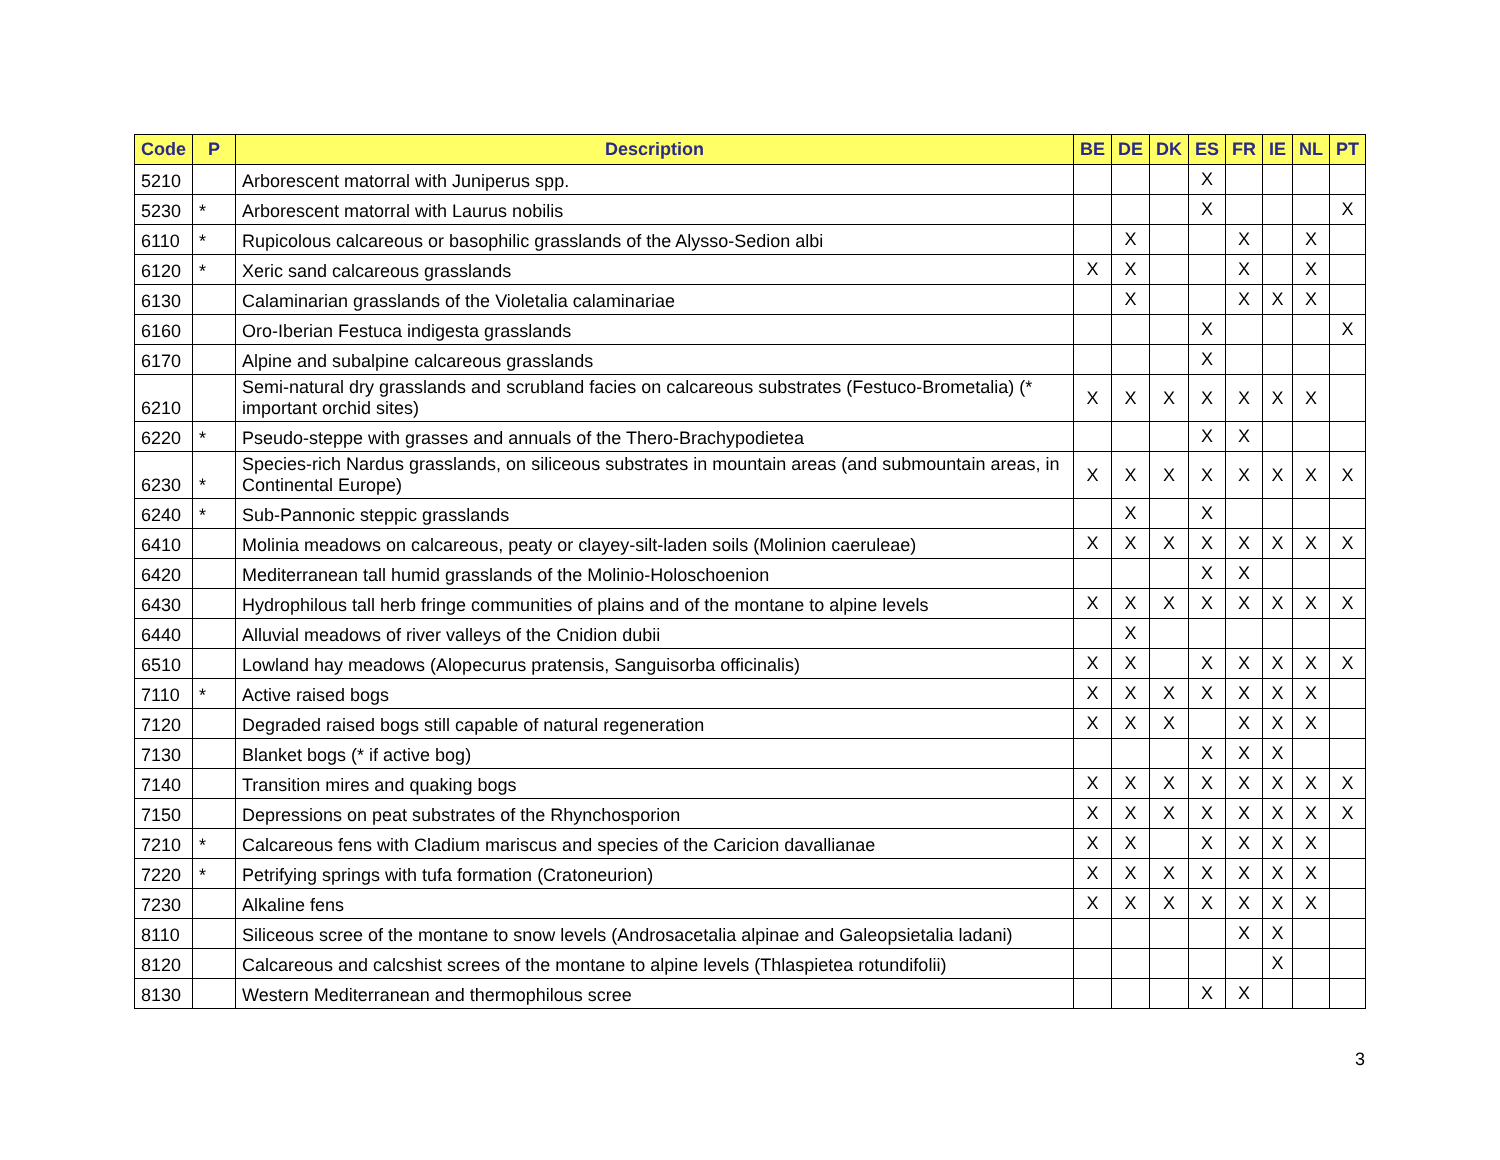| Code | P | Description | BE | DE | DK | ES | FR | IE | NL | PT |
| --- | --- | --- | --- | --- | --- | --- | --- | --- | --- | --- |
| 5210 | | Arborescent matorral with Juniperus spp. | | | | X | | | | |
| 5230 | * | Arborescent matorral with Laurus nobilis | | | | X | | | | X |
| 6110 | * | Rupicolous calcareous or basophilic grasslands of the Alysso-Sedion albi | | X | | | X | | X | |
| 6120 | * | Xeric sand calcareous grasslands | X | X | | | X | | X | |
| 6130 | | Calaminarian grasslands of the Violetalia calaminariae | | X | | | X | X | X | |
| 6160 | | Oro-Iberian Festuca indigesta grasslands | | | | X | | | | X |
| 6170 | | Alpine and subalpine calcareous grasslands | | | | X | | | | |
| 6210 | | Semi-natural dry grasslands and scrubland facies on calcareous substrates (Festuco-Brometalia) (* important orchid sites) | X | X | X | X | X | X | X | |
| 6220 | * | Pseudo-steppe with grasses and annuals of the Thero-Brachypodietea | | | | X | X | | | |
| 6230 | * | Species-rich Nardus grasslands, on siliceous substrates in mountain areas (and submountain areas, in Continental Europe) | X | X | X | X | X | X | X | X |
| 6240 | * | Sub-Pannonic steppic grasslands | | X | | X | | | | |
| 6410 | | Molinia meadows on calcareous, peaty or clayey-silt-laden soils (Molinion caeruleae) | X | X | X | X | X | X | X | X |
| 6420 | | Mediterranean tall humid grasslands of the Molinio-Holoschoenion | | | | X | X | | | |
| 6430 | | Hydrophilous tall herb fringe communities of plains and of the montane to alpine levels | X | X | X | X | X | X | X | X |
| 6440 | | Alluvial meadows of river valleys of the Cnidion dubii | | X | | | | | | |
| 6510 | | Lowland hay meadows (Alopecurus pratensis, Sanguisorba officinalis) | X | X | | X | X | X | X | X |
| 7110 | * | Active raised bogs | X | X | X | X | X | X | X | |
| 7120 | | Degraded raised bogs still capable of natural regeneration | X | X | X | | X | X | X | |
| 7130 | | Blanket bogs (* if active bog) | | | | X | X | X | | |
| 7140 | | Transition mires and quaking bogs | X | X | X | X | X | X | X | X |
| 7150 | | Depressions on peat substrates of the Rhynchosporion | X | X | X | X | X | X | X | X |
| 7210 | * | Calcareous fens with Cladium mariscus and species of the Caricion davallianae | X | X | | X | X | X | X | |
| 7220 | * | Petrifying springs with tufa formation (Cratoneurion) | X | X | X | X | X | X | X | |
| 7230 | | Alkaline fens | X | X | X | X | X | X | X | |
| 8110 | | Siliceous scree of the montane to snow levels (Androsacetalia alpinae and Galeopsietalia ladani) | | | | | X | X | | |
| 8120 | | Calcareous and calcshist screes of the montane to alpine levels (Thlaspietea rotundifolii) | | | | | | X | | |
| 8130 | | Western Mediterranean and thermophilous scree | | | | X | X | | | |
3